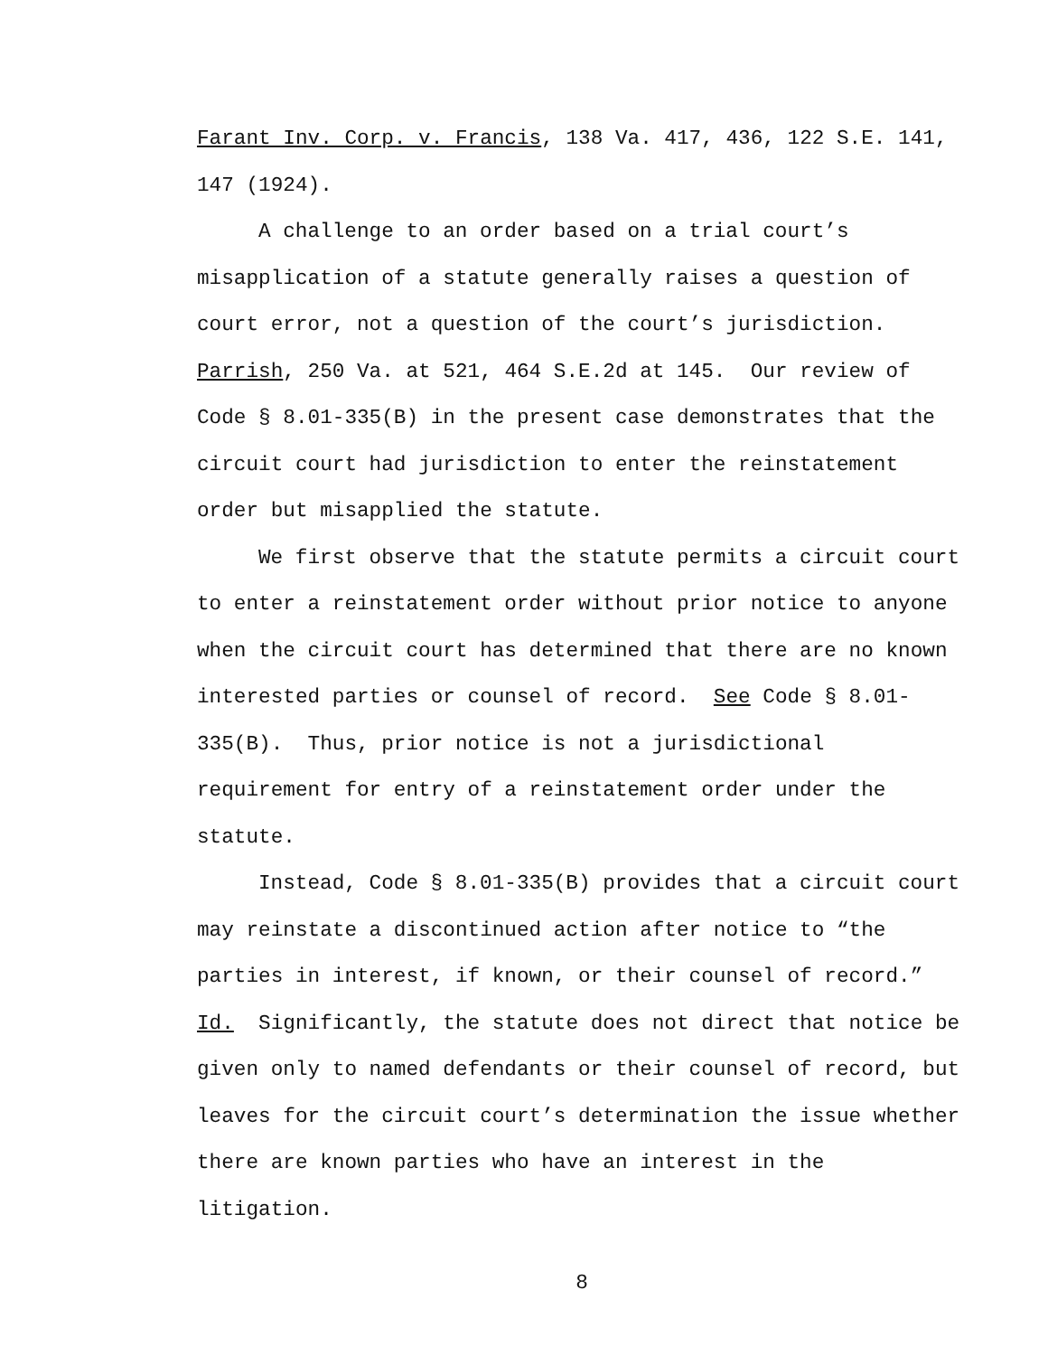Farant Inv. Corp. v. Francis, 138 Va. 417, 436, 122 S.E. 141,
147 (1924).
A challenge to an order based on a trial court’s
misapplication of a statute generally raises a question of
court error, not a question of the court’s jurisdiction.
Parrish, 250 Va. at 521, 464 S.E.2d at 145. Our review of
Code § 8.01-335(B) in the present case demonstrates that the
circuit court had jurisdiction to enter the reinstatement
order but misapplied the statute.
We first observe that the statute permits a circuit court
to enter a reinstatement order without prior notice to anyone
when the circuit court has determined that there are no known
interested parties or counsel of record. See Code § 8.01-
335(B). Thus, prior notice is not a jurisdictional
requirement for entry of a reinstatement order under the
statute.
Instead, Code § 8.01-335(B) provides that a circuit court
may reinstate a discontinued action after notice to “the
parties in interest, if known, or their counsel of record.”
Id. Significantly, the statute does not direct that notice be
given only to named defendants or their counsel of record, but
leaves for the circuit court’s determination the issue whether
there are known parties who have an interest in the
litigation.
8